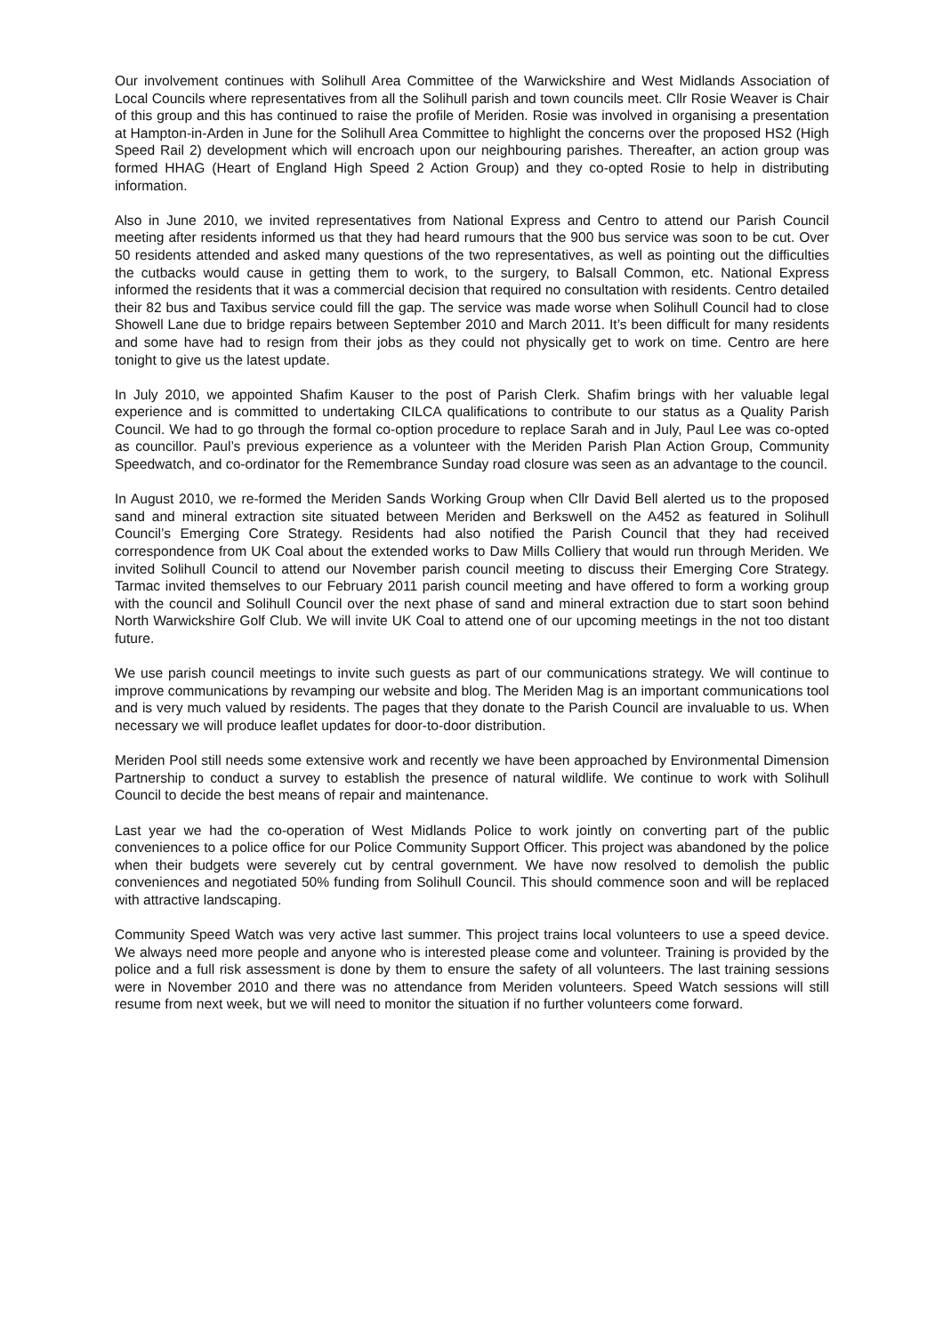Our involvement continues with Solihull Area Committee of the Warwickshire and West Midlands Association of Local Councils where representatives from all the Solihull parish and town councils meet. Cllr Rosie Weaver is Chair of this group and this has continued to raise the profile of Meriden. Rosie was involved in organising a presentation at Hampton-in-Arden in June for the Solihull Area Committee to highlight the concerns over the proposed HS2 (High Speed Rail 2) development which will encroach upon our neighbouring parishes. Thereafter, an action group was formed HHAG (Heart of England High Speed 2 Action Group) and they co-opted Rosie to help in distributing information.
Also in June 2010, we invited representatives from National Express and Centro to attend our Parish Council meeting after residents informed us that they had heard rumours that the 900 bus service was soon to be cut. Over 50 residents attended and asked many questions of the two representatives, as well as pointing out the difficulties the cutbacks would cause in getting them to work, to the surgery, to Balsall Common, etc. National Express informed the residents that it was a commercial decision that required no consultation with residents. Centro detailed their 82 bus and Taxibus service could fill the gap. The service was made worse when Solihull Council had to close Showell Lane due to bridge repairs between September 2010 and March 2011. It’s been difficult for many residents and some have had to resign from their jobs as they could not physically get to work on time. Centro are here tonight to give us the latest update.
In July 2010, we appointed Shafim Kauser to the post of Parish Clerk. Shafim brings with her valuable legal experience and is committed to undertaking CILCA qualifications to contribute to our status as a Quality Parish Council. We had to go through the formal co-option procedure to replace Sarah and in July, Paul Lee was co-opted as councillor. Paul’s previous experience as a volunteer with the Meriden Parish Plan Action Group, Community Speedwatch, and co-ordinator for the Remembrance Sunday road closure was seen as an advantage to the council.
In August 2010, we re-formed the Meriden Sands Working Group when Cllr David Bell alerted us to the proposed sand and mineral extraction site situated between Meriden and Berkswell on the A452 as featured in Solihull Council’s Emerging Core Strategy. Residents had also notified the Parish Council that they had received correspondence from UK Coal about the extended works to Daw Mills Colliery that would run through Meriden. We invited Solihull Council to attend our November parish council meeting to discuss their Emerging Core Strategy. Tarmac invited themselves to our February 2011 parish council meeting and have offered to form a working group with the council and Solihull Council over the next phase of sand and mineral extraction due to start soon behind North Warwickshire Golf Club. We will invite UK Coal to attend one of our upcoming meetings in the not too distant future.
We use parish council meetings to invite such guests as part of our communications strategy. We will continue to improve communications by revamping our website and blog. The Meriden Mag is an important communications tool and is very much valued by residents. The pages that they donate to the Parish Council are invaluable to us. When necessary we will produce leaflet updates for door-to-door distribution.
Meriden Pool still needs some extensive work and recently we have been approached by Environmental Dimension Partnership to conduct a survey to establish the presence of natural wildlife. We continue to work with Solihull Council to decide the best means of repair and maintenance.
Last year we had the co-operation of West Midlands Police to work jointly on converting part of the public conveniences to a police office for our Police Community Support Officer. This project was abandoned by the police when their budgets were severely cut by central government. We have now resolved to demolish the public conveniences and negotiated 50% funding from Solihull Council. This should commence soon and will be replaced with attractive landscaping.
Community Speed Watch was very active last summer. This project trains local volunteers to use a speed device. We always need more people and anyone who is interested please come and volunteer. Training is provided by the police and a full risk assessment is done by them to ensure the safety of all volunteers. The last training sessions were in November 2010 and there was no attendance from Meriden volunteers. Speed Watch sessions will still resume from next week, but we will need to monitor the situation if no further volunteers come forward.